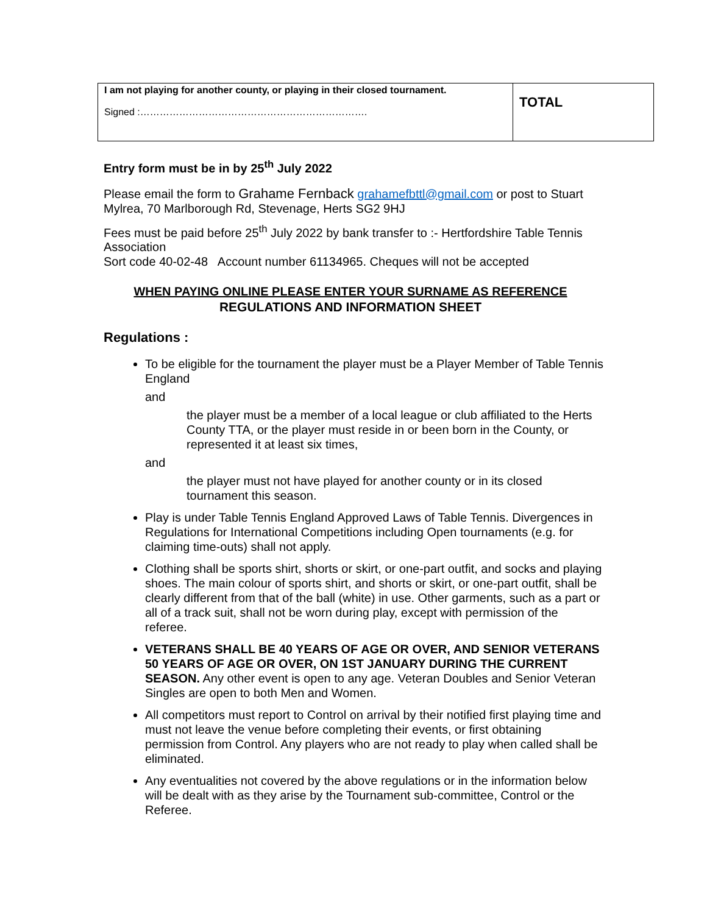| I am not playing for another county, or playing in their closed tournament. Signed :……………………………………………………………. | TOTAL |
Entry form must be in by 25<sup>th</sup> July 2022
Please email the form to Grahame Fernback grahamefbttl@gmail.com or post to Stuart Mylrea, 70 Marlborough Rd, Stevenage, Herts SG2 9HJ
Fees must be paid before 25<sup>th</sup> July 2022 by bank transfer to :- Hertfordshire Table Tennis Association
Sort code 40-02-48 Account number 61134965. Cheques will not be accepted
WHEN PAYING ONLINE PLEASE ENTER YOUR SURNAME AS REFERENCE
REGULATIONS AND INFORMATION SHEET
Regulations :
To be eligible for the tournament the player must be a Player Member of Table Tennis England
and
the player must be a member of a local league or club affiliated to the Herts County TTA, or the player must reside in or been born in the County, or represented it at least six times,
and
the player must not have played for another county or in its closed tournament this season.
Play is under Table Tennis England Approved Laws of Table Tennis. Divergences in Regulations for International Competitions including Open tournaments (e.g. for claiming time-outs) shall not apply.
Clothing shall be sports shirt, shorts or skirt, or one-part outfit, and socks and playing shoes. The main colour of sports shirt, and shorts or skirt, or one-part outfit, shall be clearly different from that of the ball (white) in use. Other garments, such as a part or all of a track suit, shall not be worn during play, except with permission of the referee.
VETERANS SHALL BE 40 YEARS OF AGE OR OVER, AND SENIOR VETERANS 50 YEARS OF AGE OR OVER, ON 1ST JANUARY DURING THE CURRENT SEASON. Any other event is open to any age. Veteran Doubles and Senior Veteran Singles are open to both Men and Women.
All competitors must report to Control on arrival by their notified first playing time and must not leave the venue before completing their events, or first obtaining permission from Control. Any players who are not ready to play when called shall be eliminated.
Any eventualities not covered by the above regulations or in the information below will be dealt with as they arise by the Tournament sub-committee, Control or the Referee.